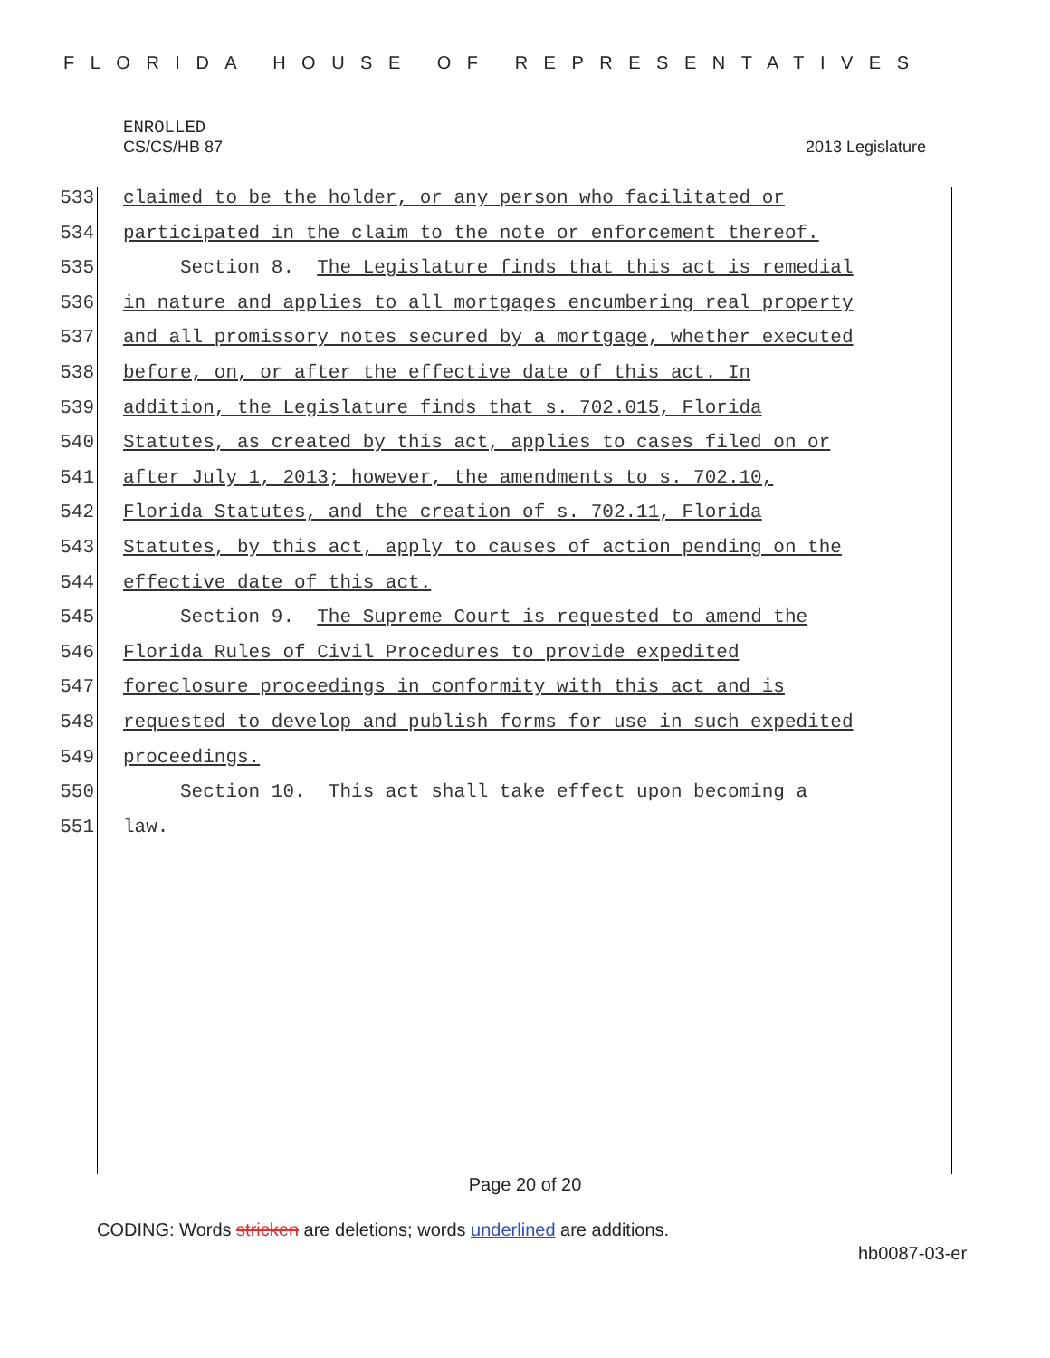FLORIDA HOUSE OF REPRESENTATIVES
ENROLLED
CS/CS/HB 87 2013 Legislature
533 claimed to be the holder, or any person who facilitated or
534 participated in the claim to the note or enforcement thereof.
535 Section 8. The Legislature finds that this act is remedial
536 in nature and applies to all mortgages encumbering real property
537 and all promissory notes secured by a mortgage, whether executed
538 before, on, or after the effective date of this act. In
539 addition, the Legislature finds that s. 702.015, Florida
540 Statutes, as created by this act, applies to cases filed on or
541 after July 1, 2013; however, the amendments to s. 702.10,
542 Florida Statutes, and the creation of s. 702.11, Florida
543 Statutes, by this act, apply to causes of action pending on the
544 effective date of this act.
545 Section 9. The Supreme Court is requested to amend the
546 Florida Rules of Civil Procedures to provide expedited
547 foreclosure proceedings in conformity with this act and is
548 requested to develop and publish forms for use in such expedited
549 proceedings.
550 Section 10. This act shall take effect upon becoming a
551 law.
Page 20 of 20
CODING: Words stricken are deletions; words underlined are additions.
hb0087-03-er